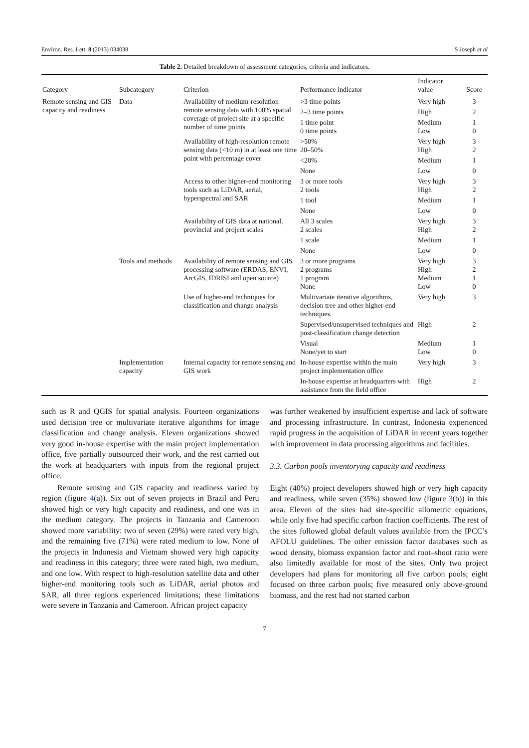Environ. Res. Lett. 8 (2013) 034038 S Joseph et al
Table 2. Detailed breakdown of assessment categories, criteria and indicators.
| Category | Subcategory | Criterion | Performance indicator | Indicator value | Score |
| --- | --- | --- | --- | --- | --- |
| Remote sensing and GIS capacity and readiness | Data | Availability of medium-resolution remote sensing data with 100% spatial coverage of project site at a specific number of time points | >3 time points | Very high | 3 |
| | | | 2–3 time points | High | 2 |
| | | | 1 time point 0 time points | Medium Low | 1 0 |
| | | Availability of high-resolution remote sensing data (<10 m) in at least one time point with percentage cover | >50% 20–50% | Very high High | 3 2 |
| | | | <20% | Medium | 1 |
| | | | None | Low | 0 |
| | | Access to other higher-end monitoring tools such as LiDAR, aerial, hyperspectral and SAR | 3 or more tools 2 tools | Very high High | 3 2 |
| | | | 1 tool | Medium | 1 |
| | | | None | Low | 0 |
| | | Availability of GIS data at national, provincial and project scales | All 3 scales 2 scales | Very high High | 3 2 |
| | | | 1 scale | Medium | 1 |
| | | | None | Low | 0 |
| | Tools and methods | Availability of remote sensing and GIS processing software (ERDAS, ENVI, ArcGIS, IDRISI and open source) | 3 or more programs 2 programs 1 program None | Very high High Medium Low | 3 2 1 0 |
| | | Use of higher-end techniques for classification and change analysis | Multivariate iterative algorithms, decision tree and other higher-end techniques. | Very high | 3 |
| | | | Supervised/unsupervised techniques and post-classification change detection | High | 2 |
| | | | Visual None/yet to start | Medium Low | 1 0 |
| | Implementation capacity | Internal capacity for remote sensing and GIS work | In-house expertise within the main project implementation office | Very high | 3 |
| | | | In-house expertise at headquarters with assistance from the field office | High | 2 |
such as R and QGIS for spatial analysis. Fourteen organizations used decision tree or multivariate iterative algorithms for image classification and change analysis. Eleven organizations showed very good in-house expertise with the main project implementation office, five partially outsourced their work, and the rest carried out the work at headquarters with inputs from the regional project office.
Remote sensing and GIS capacity and readiness varied by region (figure 4(a)). Six out of seven projects in Brazil and Peru showed high or very high capacity and readiness, and one was in the medium category. The projects in Tanzania and Cameroon showed more variability: two of seven (29%) were rated very high, and the remaining five (71%) were rated medium to low. None of the projects in Indonesia and Vietnam showed very high capacity and readiness in this category; three were rated high, two medium, and one low. With respect to high-resolution satellite data and other higher-end monitoring tools such as LiDAR, aerial photos and SAR, all three regions experienced limitations; these limitations were severe in Tanzania and Cameroon. African project capacity
was further weakened by insufficient expertise and lack of software and processing infrastructure. In contrast, Indonesia experienced rapid progress in the acquisition of LiDAR in recent years together with improvement in data processing algorithms and facilities.
3.3. Carbon pools inventorying capacity and readiness
Eight (40%) project developers showed high or very high capacity and readiness, while seven (35%) showed low (figure 3(b)) in this area. Eleven of the sites had site-specific allometric equations, while only five had specific carbon fraction coefficients. The rest of the sites followed global default values available from the IPCC’s AFOLU guidelines. The other emission factor databases such as wood density, biomass expansion factor and root–shoot ratio were also limitedly available for most of the sites. Only two project developers had plans for monitoring all five carbon pools; eight focused on three carbon pools; five measured only above-ground biomass, and the rest had not started carbon
7